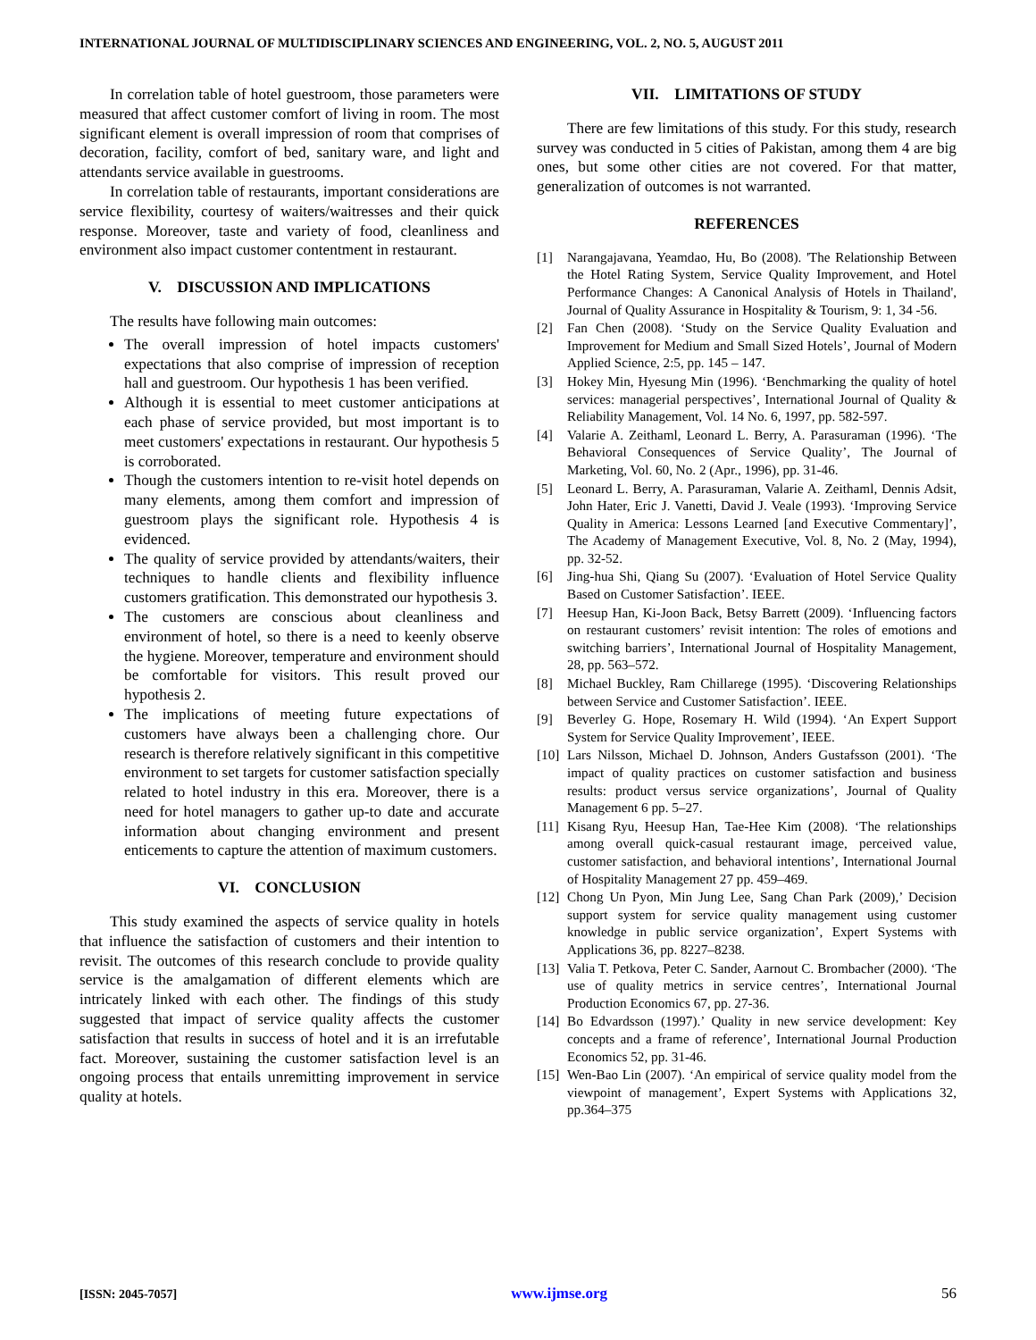INTERNATIONAL JOURNAL OF MULTIDISCIPLINARY SCIENCES AND ENGINEERING, VOL. 2, NO. 5, AUGUST 2011
In correlation table of hotel guestroom, those parameters were measured that affect customer comfort of living in room. The most significant element is overall impression of room that comprises of decoration, facility, comfort of bed, sanitary ware, and light and attendants service available in guestrooms.
In correlation table of restaurants, important considerations are service flexibility, courtesy of waiters/waitresses and their quick response. Moreover, taste and variety of food, cleanliness and environment also impact customer contentment in restaurant.
V. DISCUSSION AND IMPLICATIONS
The results have following main outcomes:
The overall impression of hotel impacts customers' expectations that also comprise of impression of reception hall and guestroom. Our hypothesis 1 has been verified.
Although it is essential to meet customer anticipations at each phase of service provided, but most important is to meet customers' expectations in restaurant. Our hypothesis 5 is corroborated.
Though the customers intention to re-visit hotel depends on many elements, among them comfort and impression of guestroom plays the significant role. Hypothesis 4 is evidenced.
The quality of service provided by attendants/waiters, their techniques to handle clients and flexibility influence customers gratification. This demonstrated our hypothesis 3.
The customers are conscious about cleanliness and environment of hotel, so there is a need to keenly observe the hygiene. Moreover, temperature and environment should be comfortable for visitors. This result proved our hypothesis 2.
The implications of meeting future expectations of customers have always been a challenging chore. Our research is therefore relatively significant in this competitive environment to set targets for customer satisfaction specially related to hotel industry in this era. Moreover, there is a need for hotel managers to gather up-to date and accurate information about changing environment and present enticements to capture the attention of maximum customers.
VI. CONCLUSION
This study examined the aspects of service quality in hotels that influence the satisfaction of customers and their intention to revisit. The outcomes of this research conclude to provide quality service is the amalgamation of different elements which are intricately linked with each other. The findings of this study suggested that impact of service quality affects the customer satisfaction that results in success of hotel and it is an irrefutable fact. Moreover, sustaining the customer satisfaction level is an ongoing process that entails unremitting improvement in service quality at hotels.
VII. LIMITATIONS OF STUDY
There are few limitations of this study. For this study, research survey was conducted in 5 cities of Pakistan, among them 4 are big ones, but some other cities are not covered. For that matter, generalization of outcomes is not warranted.
REFERENCES
[1] Narangajavana, Yeamdao, Hu, Bo (2008). 'The Relationship Between the Hotel Rating System, Service Quality Improvement, and Hotel Performance Changes: A Canonical Analysis of Hotels in Thailand', Journal of Quality Assurance in Hospitality & Tourism, 9: 1, 34 -56.
[2] Fan Chen (2008). ‘Study on the Service Quality Evaluation and Improvement for Medium and Small Sized Hotels’, Journal of Modern Applied Science, 2:5, pp. 145 – 147.
[3] Hokey Min, Hyesung Min (1996). ‘Benchmarking the quality of hotel services: managerial perspectives’, International Journal of Quality & Reliability Management, Vol. 14 No. 6, 1997, pp. 582-597.
[4] Valarie A. Zeithaml, Leonard L. Berry, A. Parasuraman (1996). ‘The Behavioral Consequences of Service Quality’, The Journal of Marketing, Vol. 60, No. 2 (Apr., 1996), pp. 31-46.
[5] Leonard L. Berry, A. Parasuraman, Valarie A. Zeithaml, Dennis Adsit, John Hater, Eric J. Vanetti, David J. Veale (1993). ‘Improving Service Quality in America: Lessons Learned [and Executive Commentary]’, The Academy of Management Executive, Vol. 8, No. 2 (May, 1994), pp. 32-52.
[6] Jing-hua Shi, Qiang Su (2007). ‘Evaluation of Hotel Service Quality Based on Customer Satisfaction’. IEEE.
[7] Heesup Han, Ki-Joon Back, Betsy Barrett (2009). ‘Influencing factors on restaurant customers’ revisit intention: The roles of emotions and switching barriers’, International Journal of Hospitality Management, 28, pp. 563–572.
[8] Michael Buckley, Ram Chillarege (1995). ‘Discovering Relationships between Service and Customer Satisfaction’. IEEE.
[9] Beverley G. Hope, Rosemary H. Wild (1994). ‘An Expert Support System for Service Quality Improvement’, IEEE.
[10]
Lars Nilsson, Michael D. Johnson, Anders Gustafsson (2001). ‘The impact of quality practices on customer satisfaction and business results: product versus service organizations’, Journal of Quality Management 6 pp. 5–27.
[11]
Kisang Ryu, Heesup Han, Tae-Hee Kim (2008). ‘The relationships among overall quick-casual restaurant image, perceived value, customer satisfaction, and behavioral intentions’, International Journal of Hospitality Management 27 pp. 459–469.
[12]
Chong Un Pyon, Min Jung Lee, Sang Chan Park (2009),’ Decision support system for service quality management using customer knowledge in public service organization’, Expert Systems with Applications 36, pp. 8227–8238.
[13]
Valia T. Petkova, Peter C. Sander, Aarnout C. Brombacher (2000). ‘The use of quality metrics in service centres’, International Journal Production Economics 67, pp. 27-36.
[14]
Bo Edvardsson (1997).’ Quality in new service development: Key concepts and a frame of reference’, International Journal Production Economics 52, pp. 31-46.
[15]
Wen-Bao Lin (2007). ‘An empirical of service quality model from the viewpoint of management’, Expert Systems with Applications 32, pp.364–375
[ISSN: 2045-7057] www.ijmse.org 56